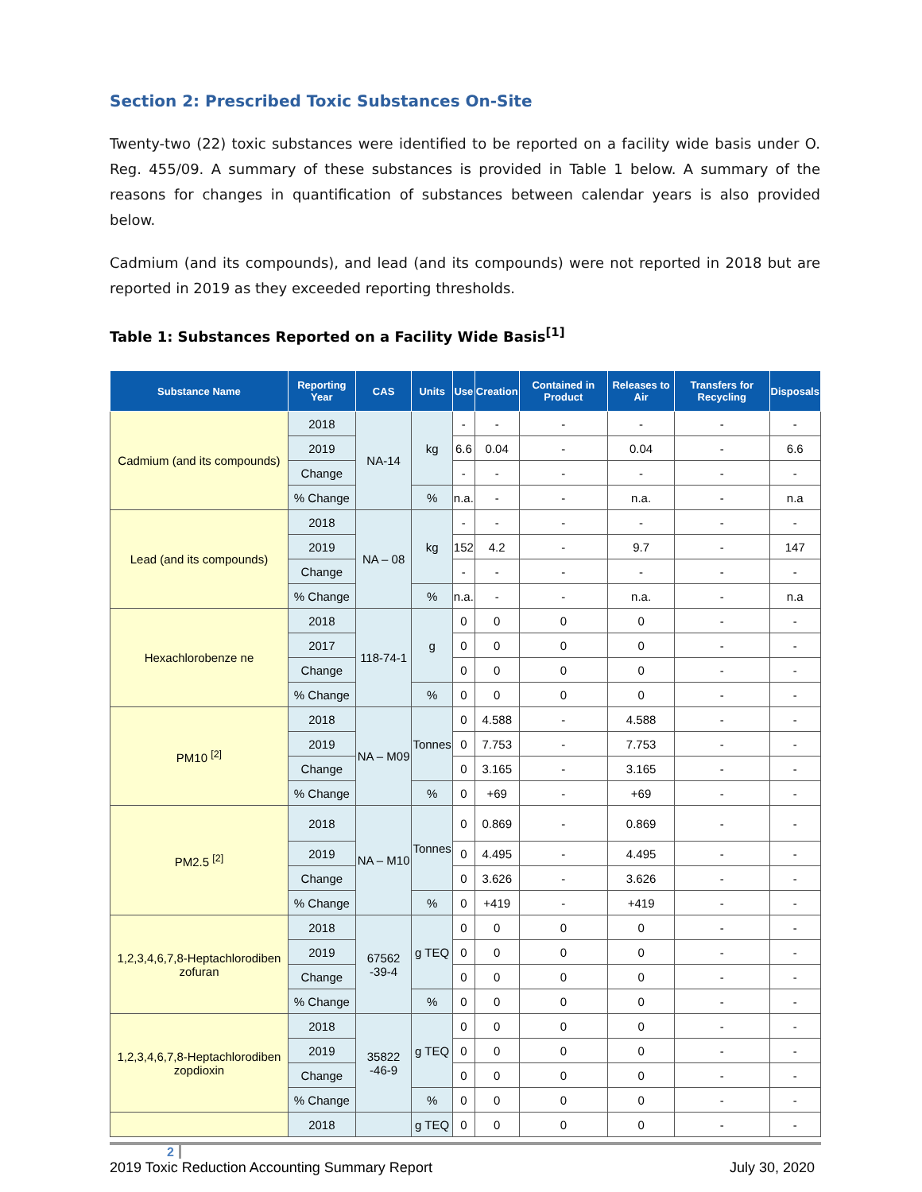Section 2: Prescribed Toxic Substances On-Site
Twenty-two (22) toxic substances were identified to be reported on a facility wide basis under O. Reg. 455/09. A summary of these substances is provided in Table 1 below. A summary of the reasons for changes in quantification of substances between calendar years is also provided below.
Cadmium (and its compounds), and lead (and its compounds) were not reported in 2018 but are reported in 2019 as they exceeded reporting thresholds.
Table 1: Substances Reported on a Facility Wide Basis<sup>[1]</sup>
| Substance Name | Reporting Year | CAS | Units | Use | Creation | Contained in Product | Releases to Air | Transfers for Recycling | Disposals |
| --- | --- | --- | --- | --- | --- | --- | --- | --- | --- |
| Cadmium (and its compounds) | 2018 | NA-14 | kg | - | - | - | - | - | - |
| | 2019 | | | 6.6 | 0.04 | - | 0.04 | - | 6.6 |
| | Change | | | - | - | - | - | - | - |
| | % Change | | % | n.a. | - | - | n.a. | - | n.a |
| Lead (and its compounds) | 2018 | NA – 08 | kg | - | - | - | - | - | - |
| | 2019 | | | 152 | 4.2 | - | 9.7 | - | 147 |
| | Change | | | - | - | - | - | - | - |
| | % Change | | % | n.a. | - | - | n.a. | - | n.a |
| Hexachlorobenze ne | 2018 | 118-74-1 | g | 0 | 0 | 0 | 0 | - | - |
| | 2017 | | | 0 | 0 | 0 | 0 | - | - |
| | Change | | | 0 | 0 | 0 | 0 | - | - |
| | % Change | | % | 0 | 0 | 0 | 0 | - | - |
| PM10 <sup>[2]</sup> | 2018 | NA – M09 | Tonnes | 0 | 4.588 | - | 4.588 | - | - |
| | 2019 | | | 0 | 7.753 | - | 7.753 | - | - |
| | Change | | | 0 | 3.165 | - | 3.165 | - | - |
| | % Change | | % | 0 | +69 | - | +69 | - | - |
| PM2.5 <sup>[2]</sup> | 2018 | NA – M10 | Tonnes | 0 | 0.869 | - | 0.869 | - | - |
| | 2019 | | | 0 | 4.495 | - | 4.495 | - | - |
| | Change | | | 0 | 3.626 | - | 3.626 | - | - |
| | % Change | | % | 0 | +419 | - | +419 | - | - |
| 1,2,3,4,6,7,8-Heptachlorodiben zofuran | 2018 | 67562 -39-4 | g TEQ | 0 | 0 | 0 | 0 | - | - |
| | 2019 | | | 0 | 0 | 0 | 0 | - | - |
| | Change | | | 0 | 0 | 0 | 0 | - | - |
| | % Change | | % | 0 | 0 | 0 | 0 | - | - |
| 1,2,3,4,6,7,8-Heptachlorodiben zopdioxin | 2018 | 35822 -46-9 | g TEQ | 0 | 0 | 0 | 0 | - | - |
| | 2019 | | | 0 | 0 | 0 | 0 | - | - |
| | Change | | | 0 | 0 | 0 | 0 | - | - |
| | % Change | | % | 0 | 0 | 0 | 0 | - | - |
| | 2018 | | g TEQ | 0 | 0 | 0 | 0 | - | - |
2
2019 Toxic Reduction Accounting Summary Report July 30, 2020